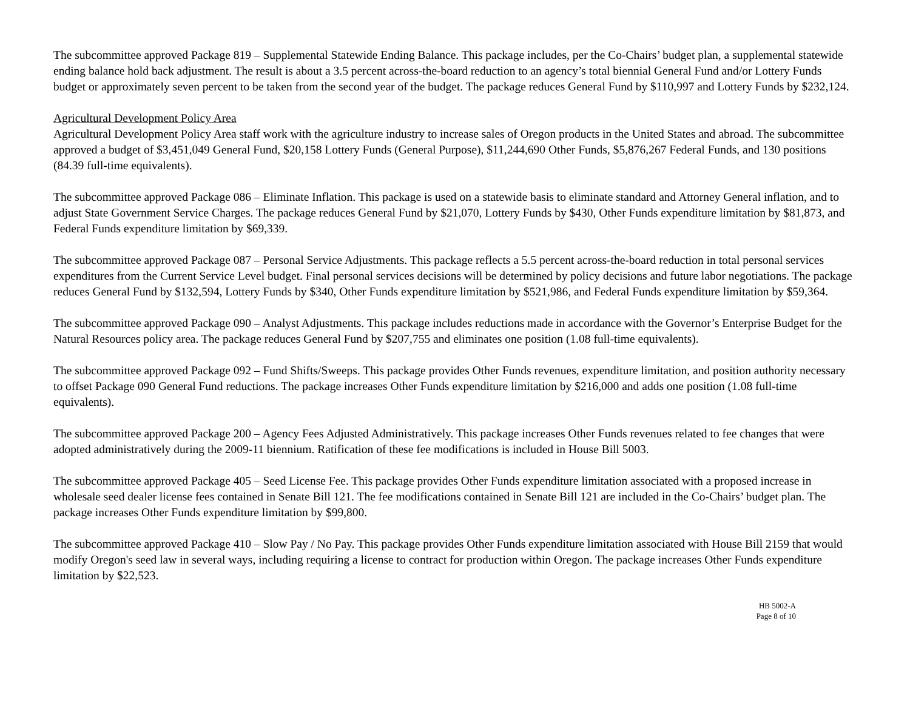The subcommittee approved Package 819 – Supplemental Statewide Ending Balance. This package includes, per the Co-Chairs’ budget plan, a supplemental statewide ending balance hold back adjustment. The result is about a 3.5 percent across-the-board reduction to an agency’s total biennial General Fund and/or Lottery Funds budget or approximately seven percent to be taken from the second year of the budget. The package reduces General Fund by $110,997 and Lottery Funds by $232,124.
Agricultural Development Policy Area
Agricultural Development Policy Area staff work with the agriculture industry to increase sales of Oregon products in the United States and abroad. The subcommittee approved a budget of $3,451,049 General Fund, $20,158 Lottery Funds (General Purpose), $11,244,690 Other Funds, $5,876,267 Federal Funds, and 130 positions (84.39 full-time equivalents).
The subcommittee approved Package 086 – Eliminate Inflation. This package is used on a statewide basis to eliminate standard and Attorney General inflation, and to adjust State Government Service Charges. The package reduces General Fund by $21,070, Lottery Funds by $430, Other Funds expenditure limitation by $81,873, and Federal Funds expenditure limitation by $69,339.
The subcommittee approved Package 087 – Personal Service Adjustments. This package reflects a 5.5 percent across-the-board reduction in total personal services expenditures from the Current Service Level budget. Final personal services decisions will be determined by policy decisions and future labor negotiations. The package reduces General Fund by $132,594, Lottery Funds by $340, Other Funds expenditure limitation by $521,986, and Federal Funds expenditure limitation by $59,364.
The subcommittee approved Package 090 – Analyst Adjustments. This package includes reductions made in accordance with the Governor’s Enterprise Budget for the Natural Resources policy area. The package reduces General Fund by $207,755 and eliminates one position (1.08 full-time equivalents).
The subcommittee approved Package 092 – Fund Shifts/Sweeps. This package provides Other Funds revenues, expenditure limitation, and position authority necessary to offset Package 090 General Fund reductions. The package increases Other Funds expenditure limitation by $216,000 and adds one position (1.08 full-time equivalents).
The subcommittee approved Package 200 – Agency Fees Adjusted Administratively. This package increases Other Funds revenues related to fee changes that were adopted administratively during the 2009-11 biennium. Ratification of these fee modifications is included in House Bill 5003.
The subcommittee approved Package 405 – Seed License Fee. This package provides Other Funds expenditure limitation associated with a proposed increase in wholesale seed dealer license fees contained in Senate Bill 121. The fee modifications contained in Senate Bill 121 are included in the Co-Chairs’ budget plan. The package increases Other Funds expenditure limitation by $99,800.
The subcommittee approved Package 410 – Slow Pay / No Pay. This package provides Other Funds expenditure limitation associated with House Bill 2159 that would modify Oregon's seed law in several ways, including requiring a license to contract for production within Oregon. The package increases Other Funds expenditure limitation by $22,523.
HB 5002-A
Page 8 of 10